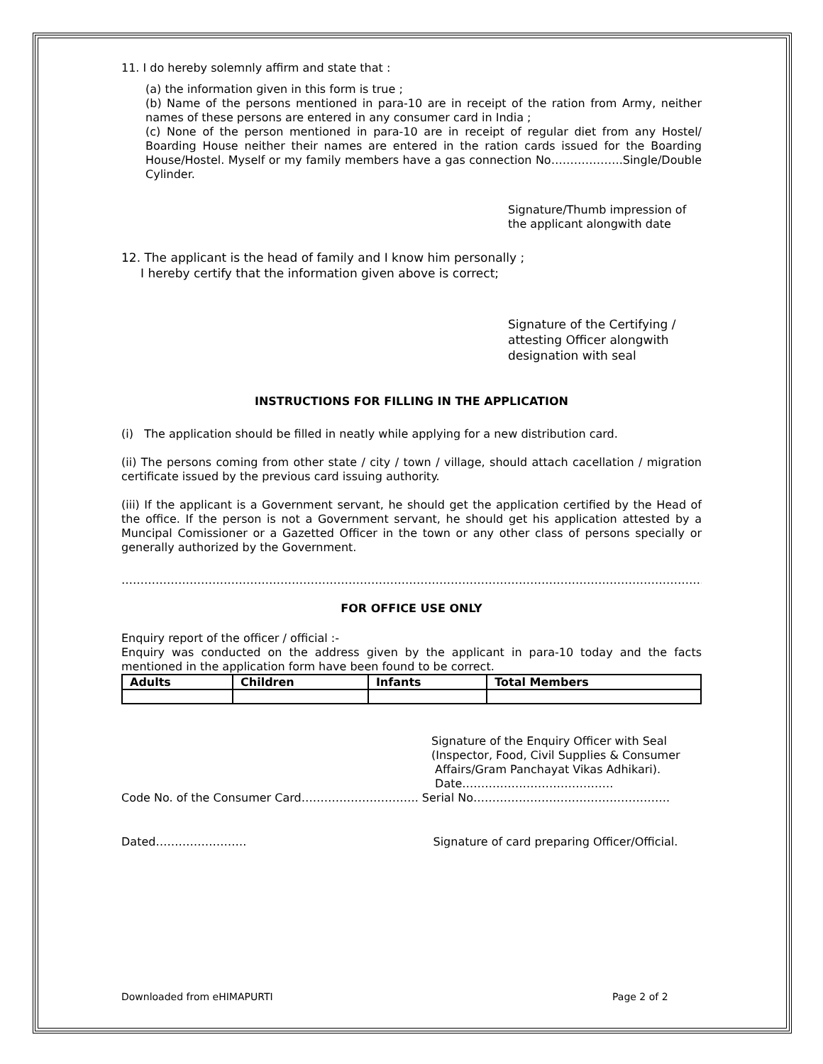11. I do hereby solemnly affirm and state that :
(a) the information given in this form is true ;
(b) Name of the persons mentioned in para-10 are in receipt of the ration from Army, neither names of these persons are entered in any consumer card in India ;
(c) None of the person mentioned in para-10 are in receipt of regular diet from any Hostel/ Boarding House neither their names are entered in the ration cards issued for the Boarding House/Hostel. Myself or my family members have a gas connection No……………….Single/Double Cylinder.
Signature/Thumb impression of
the applicant alongwith date
12. The applicant is the head of family and I know him personally ;
I hereby certify that the information given above is correct;
Signature of the Certifying /
attesting Officer alongwith
designation with seal
INSTRUCTIONS FOR FILLING IN THE APPLICATION
(i) The application should be filled in neatly while applying for a new distribution card.
(ii) The persons coming from other state / city / town / village, should attach cacellation / migration certificate issued by the previous card issuing authority.
(iii) If the applicant is a Government servant, he should get the application certified by the Head of the office. If the person is not a Government servant, he should get his application attested by a Muncipal Comissioner or a Gazetted Officer in the town or any other class of persons specially or generally authorized by the Government.
…………………………………………………………………………………………………………………………………………………………………………
FOR OFFICE USE ONLY
Enquiry report of the officer / official :-
Enquiry was conducted on the address given by the applicant in para-10 today and the facts mentioned in the application form have been found to be correct.
| Adults | Children | Infants | Total Members |
| --- | --- | --- | --- |
Signature of the Enquiry Officer with Seal
(Inspector, Food, Civil Supplies & Consumer
Affairs/Gram Panchayat Vikas Adhikari).
Date………………………………….
Code No. of the Consumer Card…………………………. Serial No…………………………………………….
Dated…………………… Signature of card preparing Officer/Official.
Downloaded from eHIMAPURTI Page 2 of 2